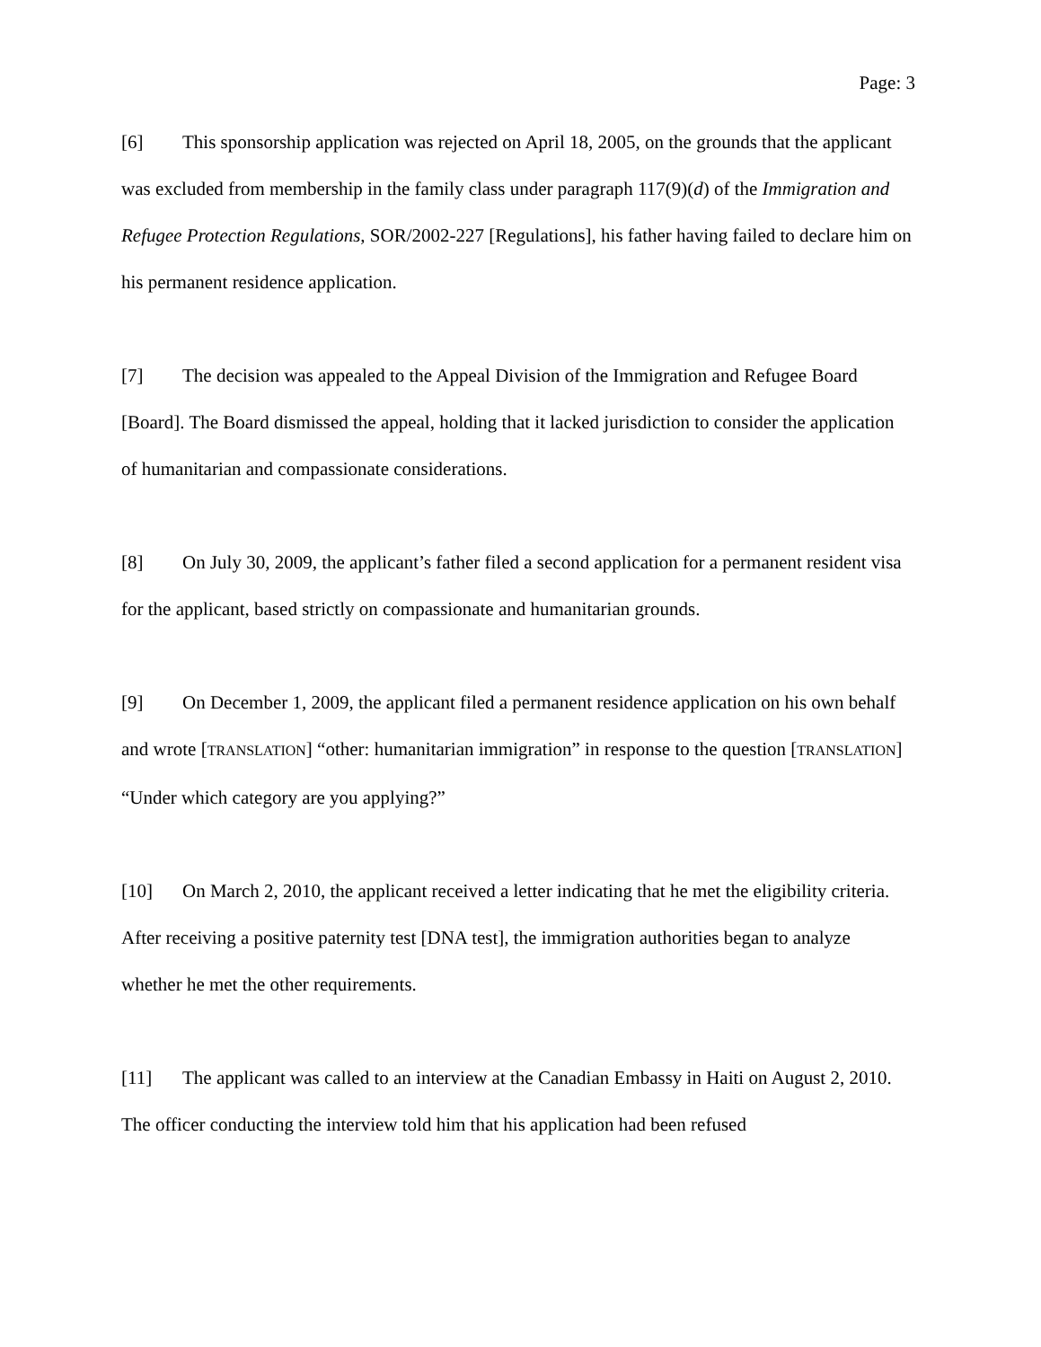Page: 3
[6] This sponsorship application was rejected on April 18, 2005, on the grounds that the applicant was excluded from membership in the family class under paragraph 117(9)(d) of the Immigration and Refugee Protection Regulations, SOR/2002-227 [Regulations], his father having failed to declare him on his permanent residence application.
[7] The decision was appealed to the Appeal Division of the Immigration and Refugee Board [Board]. The Board dismissed the appeal, holding that it lacked jurisdiction to consider the application of humanitarian and compassionate considerations.
[8] On July 30, 2009, the applicant’s father filed a second application for a permanent resident visa for the applicant, based strictly on compassionate and humanitarian grounds.
[9] On December 1, 2009, the applicant filed a permanent residence application on his own behalf and wrote [TRANSLATION] “other: humanitarian immigration” in response to the question [TRANSLATION] “Under which category are you applying?”
[10] On March 2, 2010, the applicant received a letter indicating that he met the eligibility criteria. After receiving a positive paternity test [DNA test], the immigration authorities began to analyze whether he met the other requirements.
[11] The applicant was called to an interview at the Canadian Embassy in Haiti on August 2, 2010. The officer conducting the interview told him that his application had been refused